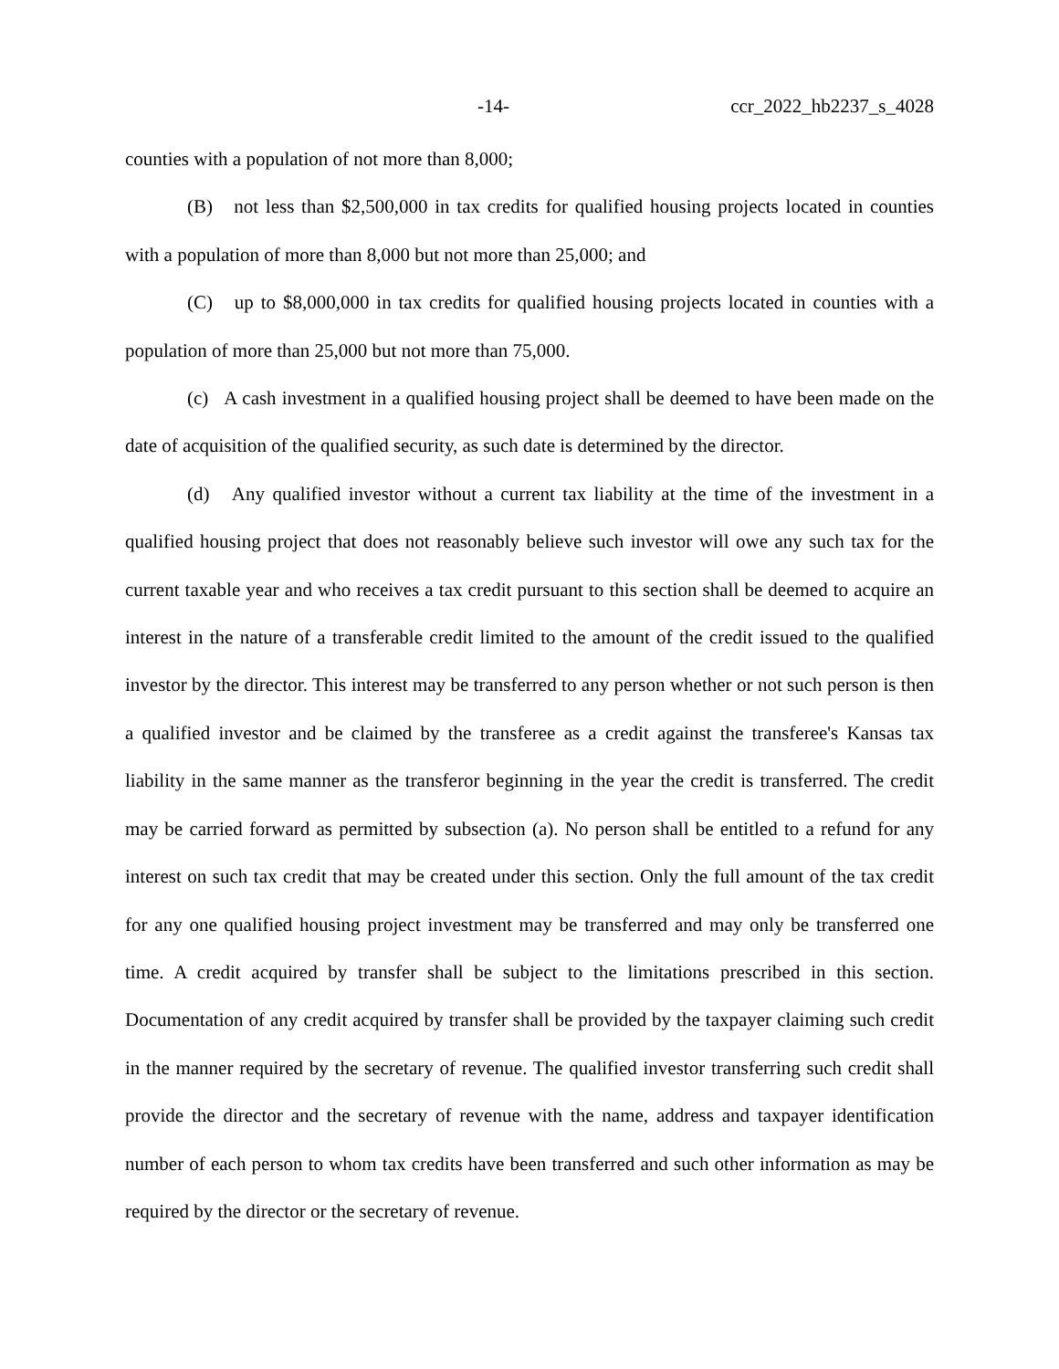-14- ccr_2022_hb2237_s_4028
counties with a population of not more than 8,000;
(B) not less than $2,500,000 in tax credits for qualified housing projects located in counties with a population of more than 8,000 but not more than 25,000; and
(C) up to $8,000,000 in tax credits for qualified housing projects located in counties with a population of more than 25,000 but not more than 75,000.
(c) A cash investment in a qualified housing project shall be deemed to have been made on the date of acquisition of the qualified security, as such date is determined by the director.
(d) Any qualified investor without a current tax liability at the time of the investment in a qualified housing project that does not reasonably believe such investor will owe any such tax for the current taxable year and who receives a tax credit pursuant to this section shall be deemed to acquire an interest in the nature of a transferable credit limited to the amount of the credit issued to the qualified investor by the director. This interest may be transferred to any person whether or not such person is then a qualified investor and be claimed by the transferee as a credit against the transferee's Kansas tax liability in the same manner as the transferor beginning in the year the credit is transferred. The credit may be carried forward as permitted by subsection (a). No person shall be entitled to a refund for any interest on such tax credit that may be created under this section. Only the full amount of the tax credit for any one qualified housing project investment may be transferred and may only be transferred one time. A credit acquired by transfer shall be subject to the limitations prescribed in this section. Documentation of any credit acquired by transfer shall be provided by the taxpayer claiming such credit in the manner required by the secretary of revenue. The qualified investor transferring such credit shall provide the director and the secretary of revenue with the name, address and taxpayer identification number of each person to whom tax credits have been transferred and such other information as may be required by the director or the secretary of revenue.